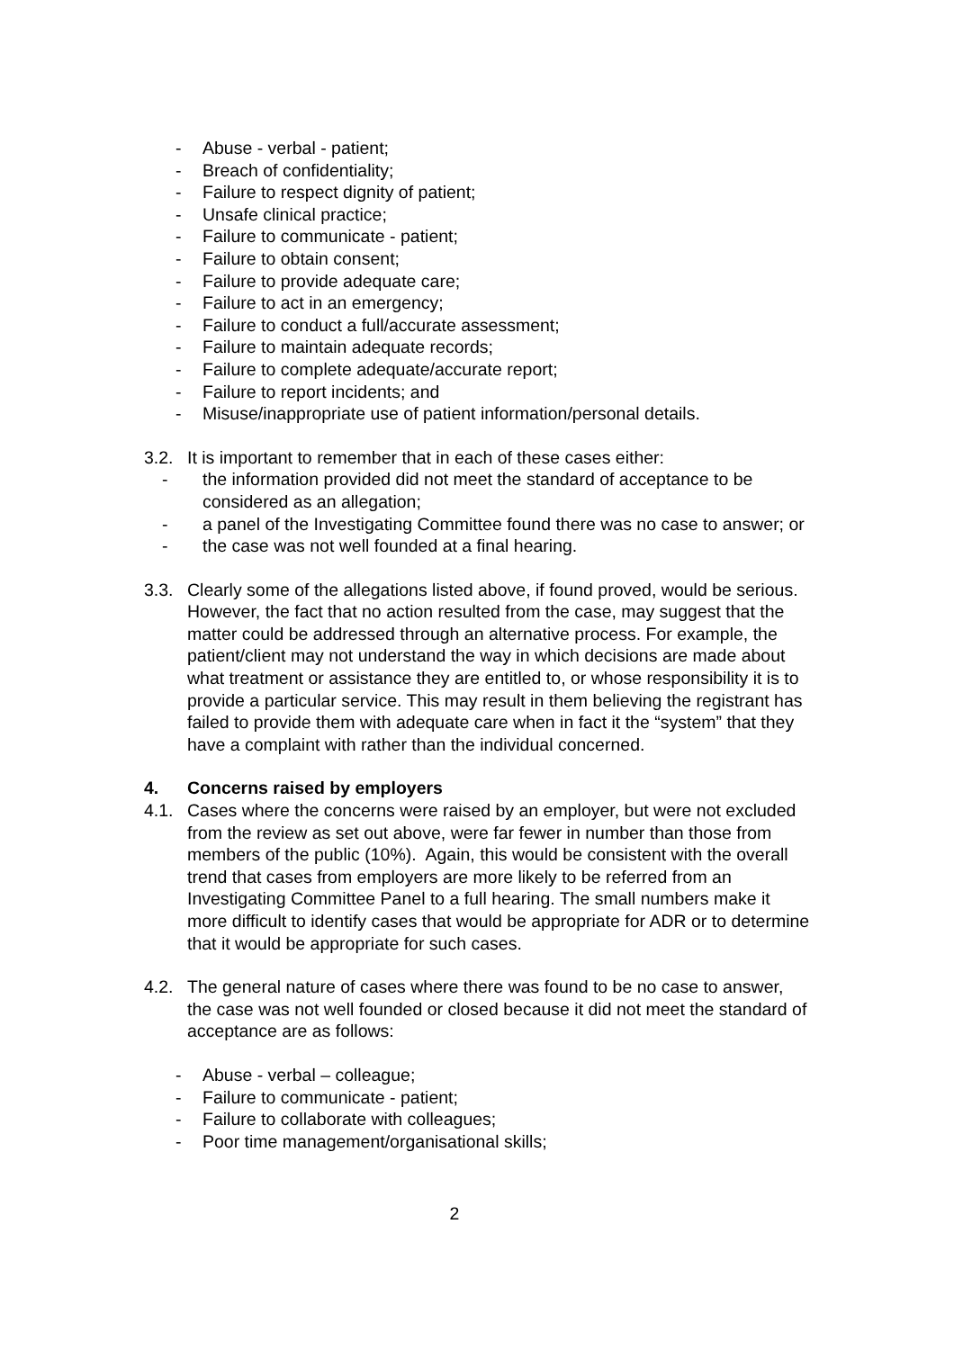- Abuse - verbal - patient;
- Breach of confidentiality;
- Failure to respect dignity of patient;
- Unsafe clinical practice;
- Failure to communicate - patient;
- Failure to obtain consent;
- Failure to provide adequate care;
- Failure to act in an emergency;
- Failure to conduct a full/accurate assessment;
- Failure to maintain adequate records;
- Failure to complete adequate/accurate report;
- Failure to report incidents; and
- Misuse/inappropriate use of patient information/personal details.
3.2. It is important to remember that in each of these cases either:
- the information provided did not meet the standard of acceptance to be considered as an allegation;
- a panel of the Investigating Committee found there was no case to answer; or
- the case was not well founded at a final hearing.
3.3. Clearly some of the allegations listed above, if found proved, would be serious. However, the fact that no action resulted from the case, may suggest that the matter could be addressed through an alternative process. For example, the patient/client may not understand the way in which decisions are made about what treatment or assistance they are entitled to, or whose responsibility it is to provide a particular service. This may result in them believing the registrant has failed to provide them with adequate care when in fact it the “system” that they have a complaint with rather than the individual concerned.
4. Concerns raised by employers
4.1. Cases where the concerns were raised by an employer, but were not excluded from the review as set out above, were far fewer in number than those from members of the public (10%). Again, this would be consistent with the overall trend that cases from employers are more likely to be referred from an Investigating Committee Panel to a full hearing. The small numbers make it more difficult to identify cases that would be appropriate for ADR or to determine that it would be appropriate for such cases.
4.2. The general nature of cases where there was found to be no case to answer, the case was not well founded or closed because it did not meet the standard of acceptance are as follows:
- Abuse - verbal – colleague;
- Failure to communicate - patient;
- Failure to collaborate with colleagues;
- Poor time management/organisational skills;
2